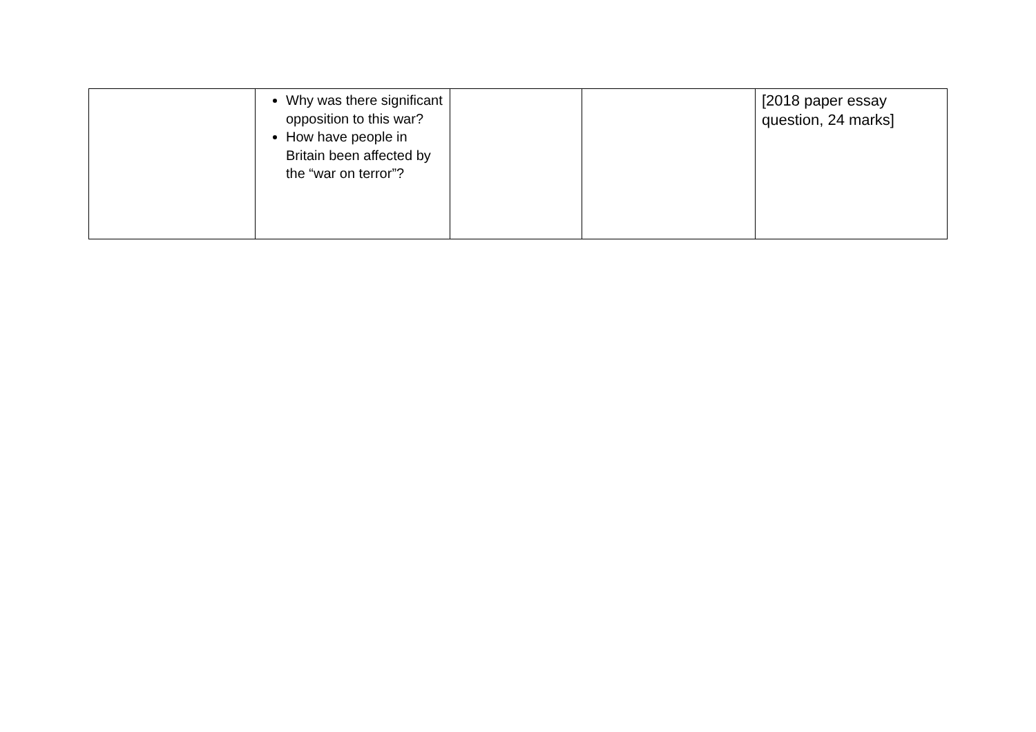| | Why was there significant opposition to this war? How have people in Britain been affected by the “war on terror”? | | | [2018 paper essay question, 24 marks] |